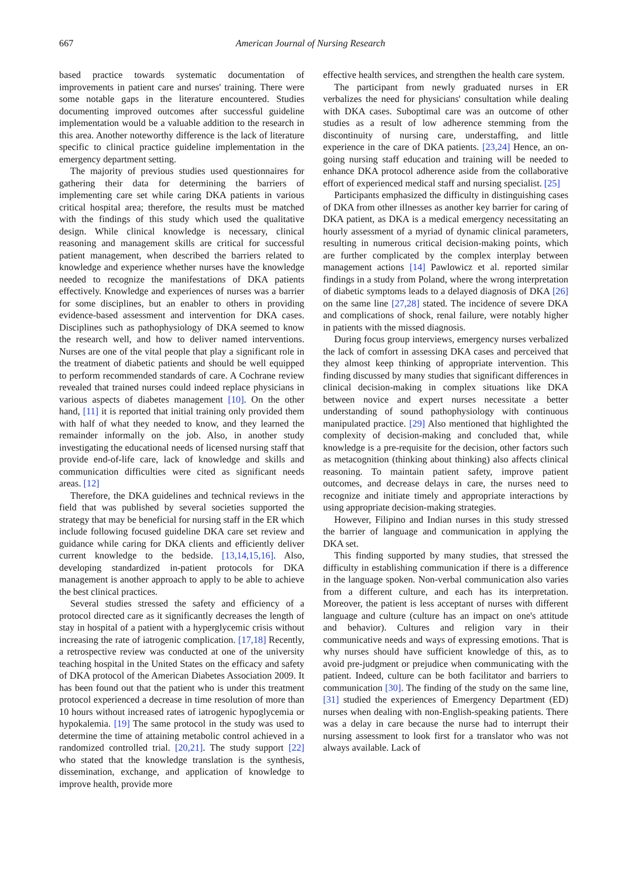667
American Journal of Nursing Research
based practice towards systematic documentation of improvements in patient care and nurses' training. There were some notable gaps in the literature encountered. Studies documenting improved outcomes after successful guideline implementation would be a valuable addition to the research in this area. Another noteworthy difference is the lack of literature specific to clinical practice guideline implementation in the emergency department setting.
The majority of previous studies used questionnaires for gathering their data for determining the barriers of implementing care set while caring DKA patients in various critical hospital area; therefore, the results must be matched with the findings of this study which used the qualitative design. While clinical knowledge is necessary, clinical reasoning and management skills are critical for successful patient management, when described the barriers related to knowledge and experience whether nurses have the knowledge needed to recognize the manifestations of DKA patients effectively. Knowledge and experiences of nurses was a barrier for some disciplines, but an enabler to others in providing evidence-based assessment and intervention for DKA cases. Disciplines such as pathophysiology of DKA seemed to know the research well, and how to deliver named interventions. Nurses are one of the vital people that play a significant role in the treatment of diabetic patients and should be well equipped to perform recommended standards of care. A Cochrane review revealed that trained nurses could indeed replace physicians in various aspects of diabetes management [10]. On the other hand, [11] it is reported that initial training only provided them with half of what they needed to know, and they learned the remainder informally on the job. Also, in another study investigating the educational needs of licensed nursing staff that provide end-of-life care, lack of knowledge and skills and communication difficulties were cited as significant needs areas. [12]
Therefore, the DKA guidelines and technical reviews in the field that was published by several societies supported the strategy that may be beneficial for nursing staff in the ER which include following focused guideline DKA care set review and guidance while caring for DKA clients and efficiently deliver current knowledge to the bedside. [13,14,15,16]. Also, developing standardized in-patient protocols for DKA management is another approach to apply to be able to achieve the best clinical practices.
Several studies stressed the safety and efficiency of a protocol directed care as it significantly decreases the length of stay in hospital of a patient with a hyperglycemic crisis without increasing the rate of iatrogenic complication. [17,18] Recently, a retrospective review was conducted at one of the university teaching hospital in the United States on the efficacy and safety of DKA protocol of the American Diabetes Association 2009. It has been found out that the patient who is under this treatment protocol experienced a decrease in time resolution of more than 10 hours without increased rates of iatrogenic hypoglycemia or hypokalemia. [19] The same protocol in the study was used to determine the time of attaining metabolic control achieved in a randomized controlled trial. [20,21]. The study support [22] who stated that the knowledge translation is the synthesis, dissemination, exchange, and application of knowledge to improve health, provide more
effective health services, and strengthen the health care system.
The participant from newly graduated nurses in ER verbalizes the need for physicians' consultation while dealing with DKA cases. Suboptimal care was an outcome of other studies as a result of low adherence stemming from the discontinuity of nursing care, understaffing, and little experience in the care of DKA patients. [23,24] Hence, an on-going nursing staff education and training will be needed to enhance DKA protocol adherence aside from the collaborative effort of experienced medical staff and nursing specialist. [25]
Participants emphasized the difficulty in distinguishing cases of DKA from other illnesses as another key barrier for caring of DKA patient, as DKA is a medical emergency necessitating an hourly assessment of a myriad of dynamic clinical parameters, resulting in numerous critical decision-making points, which are further complicated by the complex interplay between management actions [14] Pawlowicz et al. reported similar findings in a study from Poland, where the wrong interpretation of diabetic symptoms leads to a delayed diagnosis of DKA [26] on the same line [27,28] stated. The incidence of severe DKA and complications of shock, renal failure, were notably higher in patients with the missed diagnosis.
During focus group interviews, emergency nurses verbalized the lack of comfort in assessing DKA cases and perceived that they almost keep thinking of appropriate intervention. This finding discussed by many studies that significant differences in clinical decision-making in complex situations like DKA between novice and expert nurses necessitate a better understanding of sound pathophysiology with continuous manipulated practice. [29] Also mentioned that highlighted the complexity of decision-making and concluded that, while knowledge is a pre-requisite for the decision, other factors such as metacognition (thinking about thinking) also affects clinical reasoning. To maintain patient safety, improve patient outcomes, and decrease delays in care, the nurses need to recognize and initiate timely and appropriate interactions by using appropriate decision-making strategies.
However, Filipino and Indian nurses in this study stressed the barrier of language and communication in applying the DKA set.
This finding supported by many studies, that stressed the difficulty in establishing communication if there is a difference in the language spoken. Non-verbal communication also varies from a different culture, and each has its interpretation. Moreover, the patient is less acceptant of nurses with different language and culture (culture has an impact on one's attitude and behavior). Cultures and religion vary in their communicative needs and ways of expressing emotions. That is why nurses should have sufficient knowledge of this, as to avoid pre-judgment or prejudice when communicating with the patient. Indeed, culture can be both facilitator and barriers to communication [30]. The finding of the study on the same line, [31] studied the experiences of Emergency Department (ED) nurses when dealing with non-English-speaking patients. There was a delay in care because the nurse had to interrupt their nursing assessment to look first for a translator who was not always available. Lack of